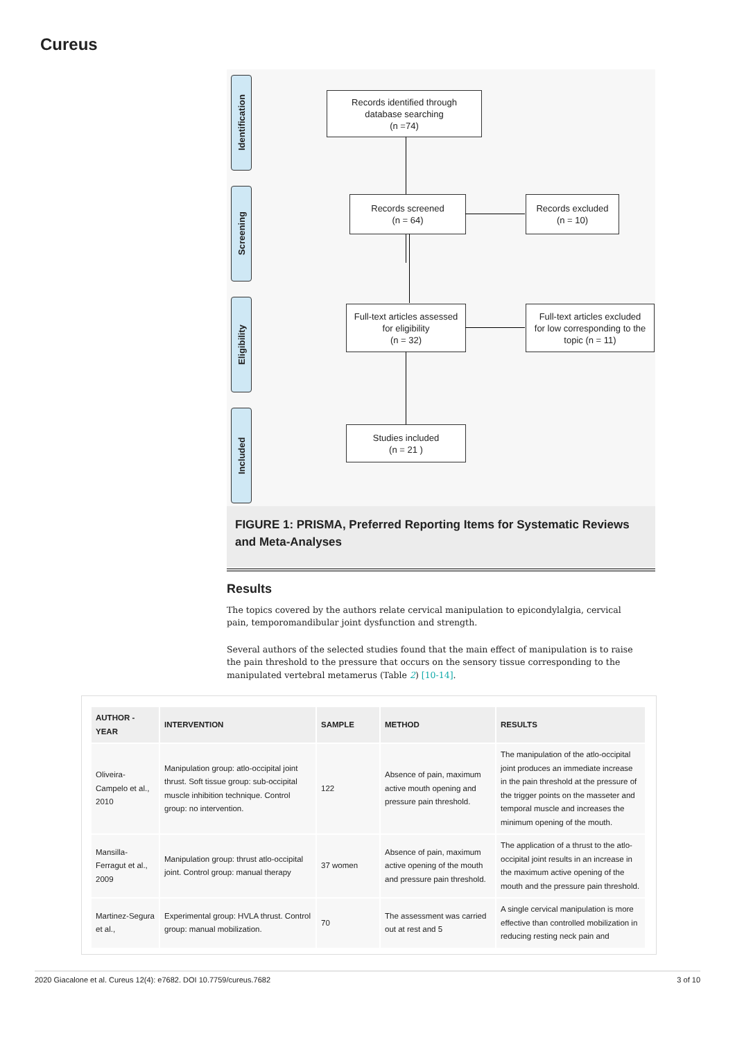Cureus
Identification
Screening
Eligibility
Included
Records identified through
database searching
(n =74)
Records screened
(n = 64)
Records excluded
(n = 10)
Full-text articles assessed
for eligibility
(n = 32)
Full-text articles excluded
for low corresponding to the
topic (n = 11)
Studies included
(n = 21 )
FIGURE 1: PRISMA, Preferred Reporting Items for Systematic Reviews and Meta-Analyses
Results
The topics covered by the authors relate cervical manipulation to epicondylalgia, cervical pain, temporomandibular joint dysfunction and strength.
Several authors of the selected studies found that the main effect of manipulation is to raise the pain threshold to the pressure that occurs on the sensory tissue corresponding to the manipulated vertebral metamerus (Table 2) [10-14].
| AUTHOR - YEAR | INTERVENTION | SAMPLE | METHOD | RESULTS |
| --- | --- | --- | --- | --- |
| Oliveira-Campelo et al., 2010 | Manipulation group: atlo-occipital joint thrust. Soft tissue group: sub-occipital muscle inhibition technique. Control group: no intervention. | 122 | Absence of pain, maximum active mouth opening and pressure pain threshold. | The manipulation of the atlo-occipital joint produces an immediate increase in the pain threshold at the pressure of the trigger points on the masseter and temporal muscle and increases the minimum opening of the mouth. |
| Mansilla-Ferragut et al., 2009 | Manipulation group: thrust atlo-occipital joint. Control group: manual therapy | 37 women | Absence of pain, maximum active opening of the mouth and pressure pain threshold. | The application of a thrust to the atlo-occipital joint results in an increase in the maximum active opening of the mouth and the pressure pain threshold. |
| Martinez-Segura et al., | Experimental group: HVLA thrust. Control group: manual mobilization. | 70 | The assessment was carried out at rest and 5 | A single cervical manipulation is more effective than controlled mobilization in reducing resting neck pain and |
2020 Giacalone et al. Cureus 12(4): e7682. DOI 10.7759/cureus.7682 3 of 10